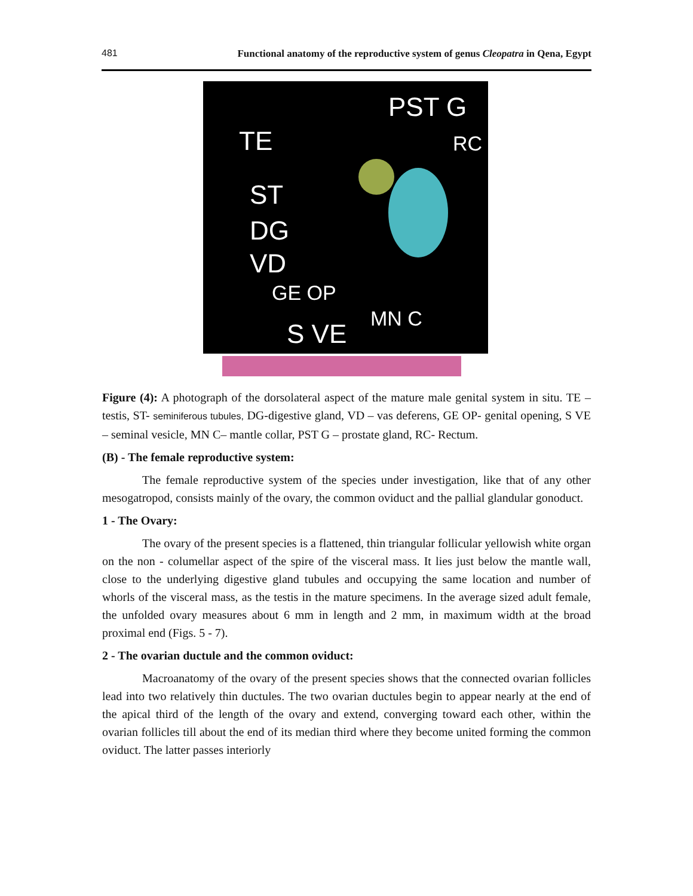481 Functional anatomy of the reproductive system of genus Cleopatra in Qena, Egypt
PST G
TE RC
ST
DG
VD
GE OP
MN C S VE
Figure (4): A photograph of the dorsolateral aspect of the mature male genital system in situ. TE – testis, ST- seminiferous tubules, DG-digestive gland, VD – vas deferens, GE OP- genital opening, S VE – seminal vesicle, MN C– mantle collar, PST G – prostate gland, RC- Rectum.
(B) - The female reproductive system:
The female reproductive system of the species under investigation, like that of any other mesogatropod, consists mainly of the ovary, the common oviduct and the pallial glandular gonoduct.
1 - The Ovary:
The ovary of the present species is a flattened, thin triangular follicular yellowish white organ on the non - columellar aspect of the spire of the visceral mass. It lies just below the mantle wall, close to the underlying digestive gland tubules and occupying the same location and number of whorls of the visceral mass, as the testis in the mature specimens. In the average sized adult female, the unfolded ovary measures about 6 mm in length and 2 mm, in maximum width at the broad proximal end (Figs. 5 - 7).
2 - The ovarian ductule and the common oviduct:
Macroanatomy of the ovary of the present species shows that the connected ovarian follicles lead into two relatively thin ductules. The two ovarian ductules begin to appear nearly at the end of the apical third of the length of the ovary and extend, converging toward each other, within the ovarian follicles till about the end of its median third where they become united forming the common oviduct. The latter passes interiorly